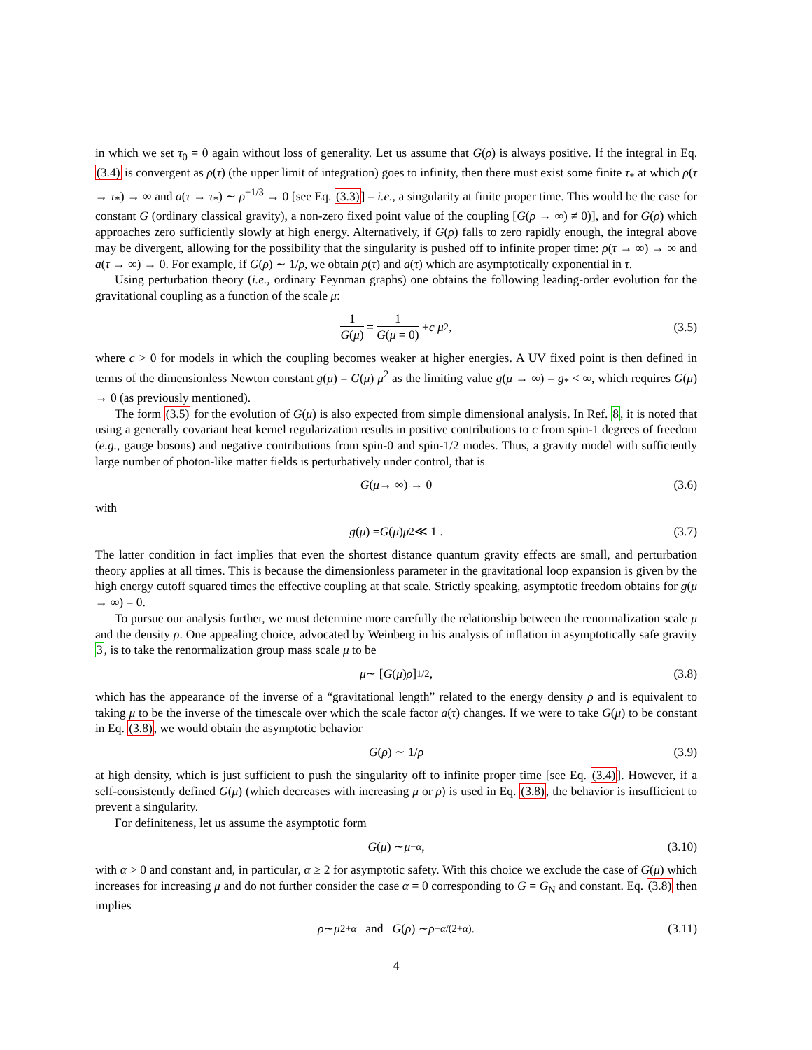in which we set τ<sub>0</sub> = 0 again without loss of generality. Let us assume that G(ρ) is always positive. If the integral in Eq. (3.4) is convergent as ρ(τ) (the upper limit of integration) goes to infinity, then there must exist some finite τ<sub>*</sub> at which ρ(τ → τ<sub>*</sub>) → ∞ and a(τ → τ<sub>*</sub>) ∼ ρ<sup>−1/3</sup> → 0 [see Eq. (3.3)] – i.e., a singularity at finite proper time. This would be the case for constant G (ordinary classical gravity), a non-zero fixed point value of the coupling [G(ρ → ∞) ≠ 0)], and for G(ρ) which approaches zero sufficiently slowly at high energy. Alternatively, if G(ρ) falls to zero rapidly enough, the integral above may be divergent, allowing for the possibility that the singularity is pushed off to infinite proper time: ρ(τ → ∞) → ∞ and a(τ → ∞) → 0. For example, if G(ρ) ∼ 1/ρ, we obtain ρ(τ) and a(τ) which are asymptotically exponential in τ.
Using perturbation theory (i.e., ordinary Feynman graphs) one obtains the following leading-order evolution for the gravitational coupling as a function of the scale μ:
1 G(μ) = 1 G(μ = 0) + c μ<sup>2</sup> , (3.5)
where c > 0 for models in which the coupling becomes weaker at higher energies. A UV fixed point is then defined in terms of the dimensionless Newton constant g(μ) = G(μ) μ<sup>2</sup> as the limiting value g(μ → ∞) = g<sub>*</sub> < ∞, which requires G(μ) → 0 (as previously mentioned).
The form (3.5) for the evolution of G(μ) is also expected from simple dimensional analysis. In Ref. 8, it is noted that using a generally covariant heat kernel regularization results in positive contributions to c from spin-1 degrees of freedom (e.g., gauge bosons) and negative contributions from spin-0 and spin-1/2 modes. Thus, a gravity model with sufficiently large number of photon-like matter fields is perturbatively under control, that is
G (μ → ∞) → 0 (3.6)
with
g (μ) = G (μ) μ<sup>2</sup> ≪ 1 . (3.7)
The latter condition in fact implies that even the shortest distance quantum gravity effects are small, and perturbation theory applies at all times. This is because the dimensionless parameter in the gravitational loop expansion is given by the high energy cutoff squared times the effective coupling at that scale. Strictly speaking, asymptotic freedom obtains for g(μ → ∞) = 0.
To pursue our analysis further, we must determine more carefully the relationship between the renormalization scale μ and the density ρ. One appealing choice, advocated by Weinberg in his analysis of inflation in asymptotically safe gravity 3, is to take the renormalization group mass scale μ to be
μ ∼ [G (μ) ρ]<sup>1/2</sup> , (3.8)
which has the appearance of the inverse of a “gravitational length” related to the energy density ρ and is equivalent to taking μ to be the inverse of the timescale over which the scale factor a(τ) changes. If we were to take G(μ) to be constant in Eq. (3.8), we would obtain the asymptotic behavior
G (ρ) ∼ 1/ ρ (3.9)
at high density, which is just sufficient to push the singularity off to infinite proper time [see Eq. (3.4)]. However, if a self-consistently defined G(μ) (which decreases with increasing μ or ρ) is used in Eq. (3.8), the behavior is insufficient to prevent a singularity.
For definiteness, let us assume the asymptotic form
G (μ) ∼ μ<sup>−α</sup> , (3.10)
with α > 0 and constant and, in particular, α ≥ 2 for asymptotic safety. With this choice we exclude the case of G(μ) which increases for increasing μ and do not further consider the case α = 0 corresponding to G = G<sub>N</sub> and constant. Eq. (3.8) then implies
ρ ∼ μ<sup>2+α</sup> and G (ρ) ∼ ρ<sup>−α/(2+α)</sup> . (3.11)
4